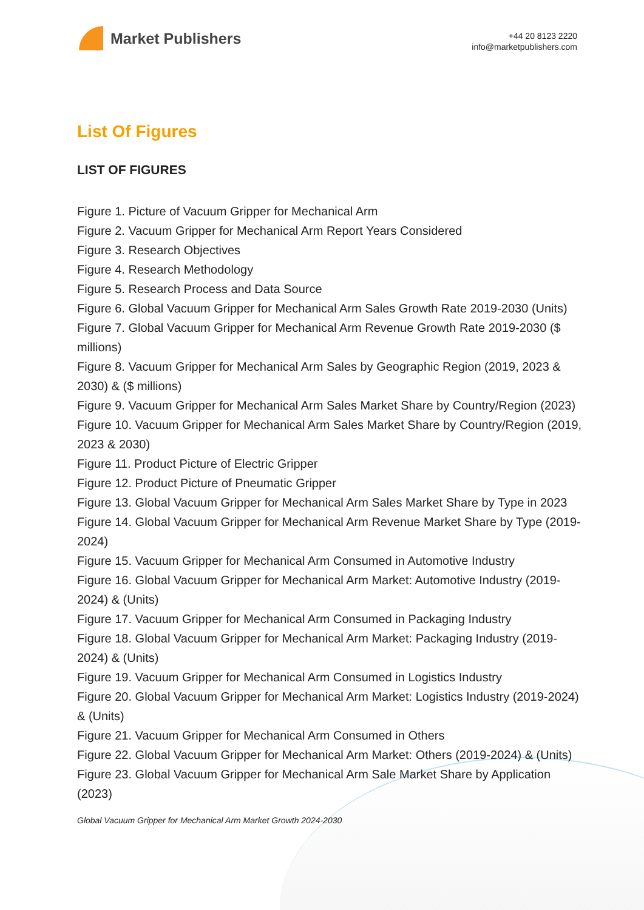Market Publishers
+44 20 8123 2220
info@marketpublishers.com
List Of Figures
LIST OF FIGURES
Figure 1. Picture of Vacuum Gripper for Mechanical Arm
Figure 2. Vacuum Gripper for Mechanical Arm Report Years Considered
Figure 3. Research Objectives
Figure 4. Research Methodology
Figure 5. Research Process and Data Source
Figure 6. Global Vacuum Gripper for Mechanical Arm Sales Growth Rate 2019-2030 (Units)
Figure 7. Global Vacuum Gripper for Mechanical Arm Revenue Growth Rate 2019-2030 ($ millions)
Figure 8. Vacuum Gripper for Mechanical Arm Sales by Geographic Region (2019, 2023 & 2030) & ($ millions)
Figure 9. Vacuum Gripper for Mechanical Arm Sales Market Share by Country/Region (2023)
Figure 10. Vacuum Gripper for Mechanical Arm Sales Market Share by Country/Region (2019, 2023 & 2030)
Figure 11. Product Picture of Electric Gripper
Figure 12. Product Picture of Pneumatic Gripper
Figure 13. Global Vacuum Gripper for Mechanical Arm Sales Market Share by Type in 2023
Figure 14. Global Vacuum Gripper for Mechanical Arm Revenue Market Share by Type (2019-2024)
Figure 15. Vacuum Gripper for Mechanical Arm Consumed in Automotive Industry
Figure 16. Global Vacuum Gripper for Mechanical Arm Market: Automotive Industry (2019-2024) & (Units)
Figure 17. Vacuum Gripper for Mechanical Arm Consumed in Packaging Industry
Figure 18. Global Vacuum Gripper for Mechanical Arm Market: Packaging Industry (2019-2024) & (Units)
Figure 19. Vacuum Gripper for Mechanical Arm Consumed in Logistics Industry
Figure 20. Global Vacuum Gripper for Mechanical Arm Market: Logistics Industry (2019-2024) & (Units)
Figure 21. Vacuum Gripper for Mechanical Arm Consumed in Others
Figure 22. Global Vacuum Gripper for Mechanical Arm Market: Others (2019-2024) & (Units)
Figure 23. Global Vacuum Gripper for Mechanical Arm Sale Market Share by Application (2023)
Global Vacuum Gripper for Mechanical Arm Market Growth 2024-2030